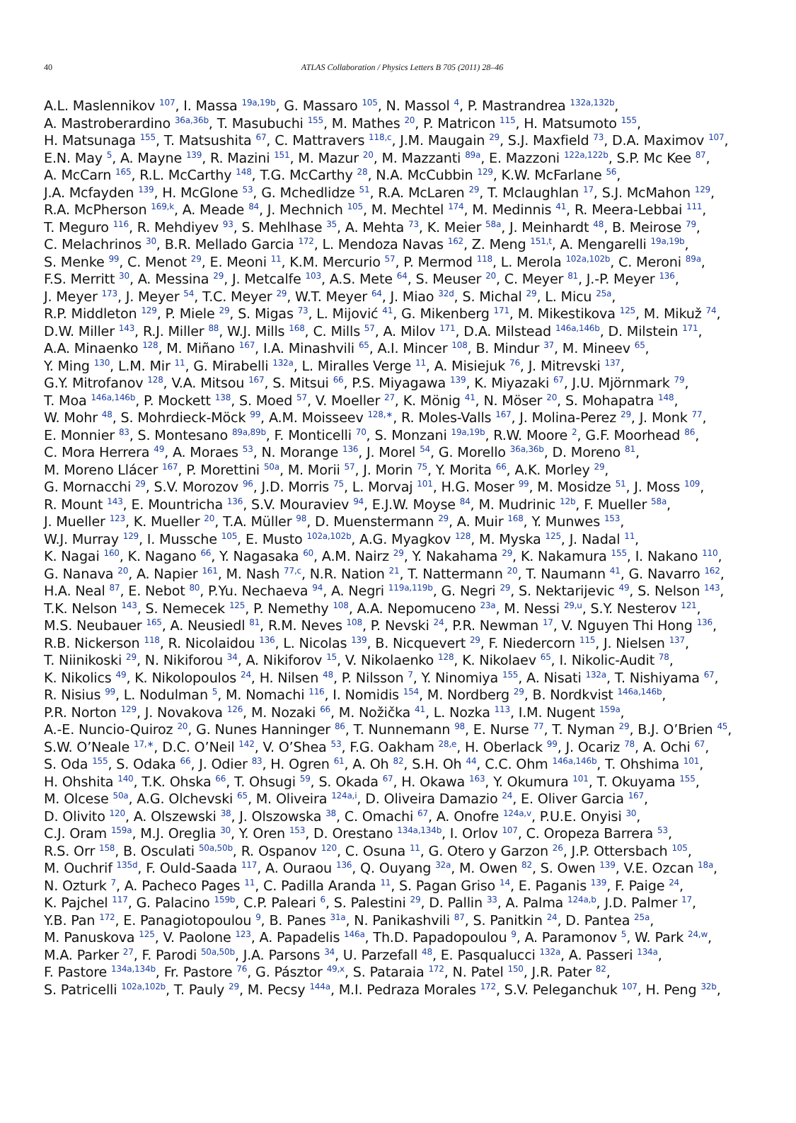40
ATLAS Collaboration / Physics Letters B 705 (2011) 28–46
A.L. Maslennikov <sup>107</sup>, I. Massa <sup>19a,19b</sup>, G. Massaro <sup>105</sup>, N. Massol <sup>4</sup>, P. Mastrandrea <sup>132a,132b</sup>,
A. Mastroberardino <sup>36a,36b</sup>, T. Masubuchi <sup>155</sup>, M. Mathes <sup>20</sup>, P. Matricon <sup>115</sup>, H. Matsumoto <sup>155</sup>,
H. Matsunaga <sup>155</sup>, T. Matsushita <sup>67</sup>, C. Mattravers <sup>118,c</sup>, J.M. Maugain <sup>29</sup>, S.J. Maxfield <sup>73</sup>, D.A. Maximov <sup>107</sup>,
E.N. May <sup>5</sup>, A. Mayne <sup>139</sup>, R. Mazini <sup>151</sup>, M. Mazur <sup>20</sup>, M. Mazzanti <sup>89a</sup>, E. Mazzoni <sup>122a,122b</sup>, S.P. Mc Kee <sup>87</sup>,
A. McCarn <sup>165</sup>, R.L. McCarthy <sup>148</sup>, T.G. McCarthy <sup>28</sup>, N.A. McCubbin <sup>129</sup>, K.W. McFarlane <sup>56</sup>,
J.A. Mcfayden <sup>139</sup>, H. McGlone <sup>53</sup>, G. Mchedlidze <sup>51</sup>, R.A. McLaren <sup>29</sup>, T. Mclaughlan <sup>17</sup>, S.J. McMahon <sup>129</sup>,
R.A. McPherson <sup>169,k</sup>, A. Meade <sup>84</sup>, J. Mechnich <sup>105</sup>, M. Mechtel <sup>174</sup>, M. Medinnis <sup>41</sup>, R. Meera-Lebbai <sup>111</sup>,
T. Meguro <sup>116</sup>, R. Mehdiyev <sup>93</sup>, S. Mehlhase <sup>35</sup>, A. Mehta <sup>73</sup>, K. Meier <sup>58a</sup>, J. Meinhardt <sup>48</sup>, B. Meirose <sup>79</sup>,
C. Melachrinos <sup>30</sup>, B.R. Mellado Garcia <sup>172</sup>, L. Mendoza Navas <sup>162</sup>, Z. Meng <sup>151,t</sup>, A. Mengarelli <sup>19a,19b</sup>,
S. Menke <sup>99</sup>, C. Menot <sup>29</sup>, E. Meoni <sup>11</sup>, K.M. Mercurio <sup>57</sup>, P. Mermod <sup>118</sup>, L. Merola <sup>102a,102b</sup>, C. Meroni <sup>89a</sup>,
F.S. Merritt <sup>30</sup>, A. Messina <sup>29</sup>, J. Metcalfe <sup>103</sup>, A.S. Mete <sup>64</sup>, S. Meuser <sup>20</sup>, C. Meyer <sup>81</sup>, J.-P. Meyer <sup>136</sup>,
J. Meyer <sup>173</sup>, J. Meyer <sup>54</sup>, T.C. Meyer <sup>29</sup>, W.T. Meyer <sup>64</sup>, J. Miao <sup>32d</sup>, S. Michal <sup>29</sup>, L. Micu <sup>25a</sup>,
R.P. Middleton <sup>129</sup>, P. Miele <sup>29</sup>, S. Migas <sup>73</sup>, L. Mijović <sup>41</sup>, G. Mikenberg <sup>171</sup>, M. Mikestikova <sup>125</sup>, M. Mikuž <sup>74</sup>,
D.W. Miller <sup>143</sup>, R.J. Miller <sup>88</sup>, W.J. Mills <sup>168</sup>, C. Mills <sup>57</sup>, A. Milov <sup>171</sup>, D.A. Milstead <sup>146a,146b</sup>, D. Milstein <sup>171</sup>,
A.A. Minaenko <sup>128</sup>, M. Miñano <sup>167</sup>, I.A. Minashvili <sup>65</sup>, A.I. Mincer <sup>108</sup>, B. Mindur <sup>37</sup>, M. Mineev <sup>65</sup>,
Y. Ming <sup>130</sup>, L.M. Mir <sup>11</sup>, G. Mirabelli <sup>132a</sup>, L. Miralles Verge <sup>11</sup>, A. Misiejuk <sup>76</sup>, J. Mitrevski <sup>137</sup>,
G.Y. Mitrofanov <sup>128</sup>, V.A. Mitsou <sup>167</sup>, S. Mitsui <sup>66</sup>, P.S. Miyagawa <sup>139</sup>, K. Miyazaki <sup>67</sup>, J.U. Mjörnmark <sup>79</sup>,
T. Moa <sup>146a,146b</sup>, P. Mockett <sup>138</sup>, S. Moed <sup>57</sup>, V. Moeller <sup>27</sup>, K. Mönig <sup>41</sup>, N. Möser <sup>20</sup>, S. Mohapatra <sup>148</sup>,
W. Mohr <sup>48</sup>, S. Mohrdieck-Möck <sup>99</sup>, A.M. Moisseev <sup>128,∗</sup>, R. Moles-Valls <sup>167</sup>, J. Molina-Perez <sup>29</sup>, J. Monk <sup>77</sup>,
E. Monnier <sup>83</sup>, S. Montesano <sup>89a,89b</sup>, F. Monticelli <sup>70</sup>, S. Monzani <sup>19a,19b</sup>, R.W. Moore <sup>2</sup>, G.F. Moorhead <sup>86</sup>,
C. Mora Herrera <sup>49</sup>, A. Moraes <sup>53</sup>, N. Morange <sup>136</sup>, J. Morel <sup>54</sup>, G. Morello <sup>36a,36b</sup>, D. Moreno <sup>81</sup>,
M. Moreno Llácer <sup>167</sup>, P. Morettini <sup>50a</sup>, M. Morii <sup>57</sup>, J. Morin <sup>75</sup>, Y. Morita <sup>66</sup>, A.K. Morley <sup>29</sup>,
G. Mornacchi <sup>29</sup>, S.V. Morozov <sup>96</sup>, J.D. Morris <sup>75</sup>, L. Morvaj <sup>101</sup>, H.G. Moser <sup>99</sup>, M. Mosidze <sup>51</sup>, J. Moss <sup>109</sup>,
R. Mount <sup>143</sup>, E. Mountricha <sup>136</sup>, S.V. Mouraviev <sup>94</sup>, E.J.W. Moyse <sup>84</sup>, M. Mudrinic <sup>12b</sup>, F. Mueller <sup>58a</sup>,
J. Mueller <sup>123</sup>, K. Mueller <sup>20</sup>, T.A. Müller <sup>98</sup>, D. Muenstermann <sup>29</sup>, A. Muir <sup>168</sup>, Y. Munwes <sup>153</sup>,
W.J. Murray <sup>129</sup>, I. Mussche <sup>105</sup>, E. Musto <sup>102a,102b</sup>, A.G. Myagkov <sup>128</sup>, M. Myska <sup>125</sup>, J. Nadal <sup>11</sup>,
K. Nagai <sup>160</sup>, K. Nagano <sup>66</sup>, Y. Nagasaka <sup>60</sup>, A.M. Nairz <sup>29</sup>, Y. Nakahama <sup>29</sup>, K. Nakamura <sup>155</sup>, I. Nakano <sup>110</sup>,
G. Nanava <sup>20</sup>, A. Napier <sup>161</sup>, M. Nash <sup>77,c</sup>, N.R. Nation <sup>21</sup>, T. Nattermann <sup>20</sup>, T. Naumann <sup>41</sup>, G. Navarro <sup>162</sup>,
H.A. Neal <sup>87</sup>, E. Nebot <sup>80</sup>, P.Yu. Nechaeva <sup>94</sup>, A. Negri <sup>119a,119b</sup>, G. Negri <sup>29</sup>, S. Nektarijevic <sup>49</sup>, S. Nelson <sup>143</sup>,
T.K. Nelson <sup>143</sup>, S. Nemecek <sup>125</sup>, P. Nemethy <sup>108</sup>, A.A. Nepomuceno <sup>23a</sup>, M. Nessi <sup>29,u</sup>, S.Y. Nesterov <sup>121</sup>,
M.S. Neubauer <sup>165</sup>, A. Neusiedl <sup>81</sup>, R.M. Neves <sup>108</sup>, P. Nevski <sup>24</sup>, P.R. Newman <sup>17</sup>, V. Nguyen Thi Hong <sup>136</sup>,
R.B. Nickerson <sup>118</sup>, R. Nicolaidou <sup>136</sup>, L. Nicolas <sup>139</sup>, B. Nicquevert <sup>29</sup>, F. Niedercorn <sup>115</sup>, J. Nielsen <sup>137</sup>,
T. Niinikoski <sup>29</sup>, N. Nikiforou <sup>34</sup>, A. Nikiforov <sup>15</sup>, V. Nikolaenko <sup>128</sup>, K. Nikolaev <sup>65</sup>, I. Nikolic-Audit <sup>78</sup>,
K. Nikolics <sup>49</sup>, K. Nikolopoulos <sup>24</sup>, H. Nilsen <sup>48</sup>, P. Nilsson <sup>7</sup>, Y. Ninomiya <sup>155</sup>, A. Nisati <sup>132a</sup>, T. Nishiyama <sup>67</sup>,
R. Nisius <sup>99</sup>, L. Nodulman <sup>5</sup>, M. Nomachi <sup>116</sup>, I. Nomidis <sup>154</sup>, M. Nordberg <sup>29</sup>, B. Nordkvist <sup>146a,146b</sup>,
P.R. Norton <sup>129</sup>, J. Novakova <sup>126</sup>, M. Nozaki <sup>66</sup>, M. Nožička <sup>41</sup>, L. Nozka <sup>113</sup>, I.M. Nugent <sup>159a</sup>,
A.-E. Nuncio-Quiroz <sup>20</sup>, G. Nunes Hanninger <sup>86</sup>, T. Nunnemann <sup>98</sup>, E. Nurse <sup>77</sup>, T. Nyman <sup>29</sup>, B.J. O’Brien <sup>45</sup>,
S.W. O’Neale <sup>17,∗</sup>, D.C. O’Neil <sup>142</sup>, V. O’Shea <sup>53</sup>, F.G. Oakham <sup>28,e</sup>, H. Oberlack <sup>99</sup>, J. Ocariz <sup>78</sup>, A. Ochi <sup>67</sup>,
S. Oda <sup>155</sup>, S. Odaka <sup>66</sup>, J. Odier <sup>83</sup>, H. Ogren <sup>61</sup>, A. Oh <sup>82</sup>, S.H. Oh <sup>44</sup>, C.C. Ohm <sup>146a,146b</sup>, T. Ohshima <sup>101</sup>,
H. Ohshita <sup>140</sup>, T.K. Ohska <sup>66</sup>, T. Ohsugi <sup>59</sup>, S. Okada <sup>67</sup>, H. Okawa <sup>163</sup>, Y. Okumura <sup>101</sup>, T. Okuyama <sup>155</sup>,
M. Olcese <sup>50a</sup>, A.G. Olchevski <sup>65</sup>, M. Oliveira <sup>124a,i</sup>, D. Oliveira Damazio <sup>24</sup>, E. Oliver Garcia <sup>167</sup>,
D. Olivito <sup>120</sup>, A. Olszewski <sup>38</sup>, J. Olszowska <sup>38</sup>, C. Omachi <sup>67</sup>, A. Onofre <sup>124a,v</sup>, P.U.E. Onyisi <sup>30</sup>,
C.J. Oram <sup>159a</sup>, M.J. Oreglia <sup>30</sup>, Y. Oren <sup>153</sup>, D. Orestano <sup>134a,134b</sup>, I. Orlov <sup>107</sup>, C. Oropeza Barrera <sup>53</sup>,
R.S. Orr <sup>158</sup>, B. Osculati <sup>50a,50b</sup>, R. Ospanov <sup>120</sup>, C. Osuna <sup>11</sup>, G. Otero y Garzon <sup>26</sup>, J.P. Ottersbach <sup>105</sup>,
M. Ouchrif <sup>135d</sup>, F. Ould-Saada <sup>117</sup>, A. Ouraou <sup>136</sup>, Q. Ouyang <sup>32a</sup>, M. Owen <sup>82</sup>, S. Owen <sup>139</sup>, V.E. Ozcan <sup>18a</sup>,
N. Ozturk <sup>7</sup>, A. Pacheco Pages <sup>11</sup>, C. Padilla Aranda <sup>11</sup>, S. Pagan Griso <sup>14</sup>, E. Paganis <sup>139</sup>, F. Paige <sup>24</sup>,
K. Pajchel <sup>117</sup>, G. Palacino <sup>159b</sup>, C.P. Paleari <sup>6</sup>, S. Palestini <sup>29</sup>, D. Pallin <sup>33</sup>, A. Palma <sup>124a,b</sup>, J.D. Palmer <sup>17</sup>,
Y.B. Pan <sup>172</sup>, E. Panagiotopoulou <sup>9</sup>, B. Panes <sup>31a</sup>, N. Panikashvili <sup>87</sup>, S. Panitkin <sup>24</sup>, D. Pantea <sup>25a</sup>,
M. Panuskova <sup>125</sup>, V. Paolone <sup>123</sup>, A. Papadelis <sup>146a</sup>, Th.D. Papadopoulou <sup>9</sup>, A. Paramonov <sup>5</sup>, W. Park <sup>24,w</sup>,
M.A. Parker <sup>27</sup>, F. Parodi <sup>50a,50b</sup>, J.A. Parsons <sup>34</sup>, U. Parzefall <sup>48</sup>, E. Pasqualucci <sup>132a</sup>, A. Passeri <sup>134a</sup>,
F. Pastore <sup>134a,134b</sup>, Fr. Pastore <sup>76</sup>, G. Pásztor <sup>49,x</sup>, S. Pataraia <sup>172</sup>, N. Patel <sup>150</sup>, J.R. Pater <sup>82</sup>,
S. Patricelli <sup>102a,102b</sup>, T. Pauly <sup>29</sup>, M. Pecsy <sup>144a</sup>, M.I. Pedraza Morales <sup>172</sup>, S.V. Peleganchuk <sup>107</sup>, H. Peng <sup>32b</sup>,